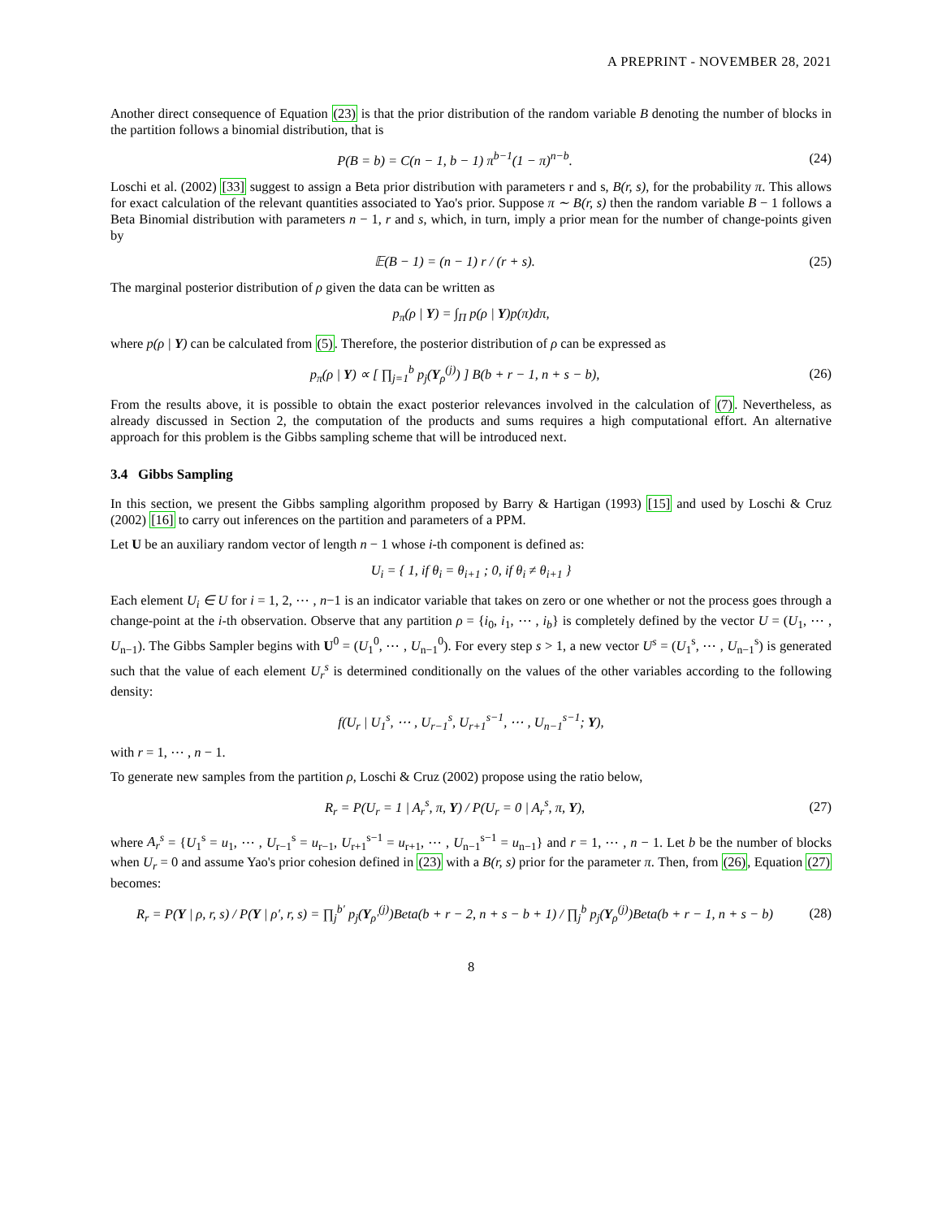A PREPRINT - NOVEMBER 28, 2021
Another direct consequence of Equation (23) is that the prior distribution of the random variable B denoting the number of blocks in the partition follows a binomial distribution, that is
P(B = b) = C(n − 1, b − 1) π<sup>b−1</sup>(1 − π)<sup>n−b</sup>.
(24)
Loschi et al. (2002) [33] suggest to assign a Beta prior distribution with parameters r and s, B(r, s), for the probability π. This allows for exact calculation of the relevant quantities associated to Yao's prior. Suppose π ∼ B(r, s) then the random variable B − 1 follows a Beta Binomial distribution with parameters n − 1, r and s, which, in turn, imply a prior mean for the number of change-points given by
𝔼(B − 1) = (n − 1) r / (r + s).
(25)
The marginal posterior distribution of ρ given the data can be written as
p<sub>π</sub>(ρ | Y) = ∫<sub>Π</sub> p(ρ | Y)p(π)dπ,
where p(ρ | Y) can be calculated from (5). Therefore, the posterior distribution of ρ can be expressed as
p<sub>π</sub>(ρ | Y) ∝ [ ∏<sub>j=1</sub><sup>b</sup> p<sub>j</sub>(Y<sub>ρ</sub><sup>(j)</sup>) ] B(b + r − 1, n + s − b),
(26)
From the results above, it is possible to obtain the exact posterior relevances involved in the calculation of (7). Nevertheless, as already discussed in Section 2, the computation of the products and sums requires a high computational effort. An alternative approach for this problem is the Gibbs sampling scheme that will be introduced next.
3.4 Gibbs Sampling
In this section, we present the Gibbs sampling algorithm proposed by Barry & Hartigan (1993) [15] and used by Loschi & Cruz (2002) [16] to carry out inferences on the partition and parameters of a PPM.
Let U be an auxiliary random vector of length n − 1 whose i-th component is defined as:
U<sub>i</sub> = { 1, if θ<sub>i</sub> = θ<sub>i+1</sub> ; 0, if θ<sub>i</sub> ≠ θ<sub>i+1</sub> }
Each element U<sub>i</sub> ∈ U for i = 1, 2, ⋯ , n−1 is an indicator variable that takes on zero or one whether or not the process goes through a change-point at the i-th observation. Observe that any partition ρ = {i<sub>0</sub>, i<sub>1</sub>, ⋯ , i<sub>b</sub>} is completely defined by the vector U = (U<sub>1</sub>, ⋯ , U<sub>n−1</sub>). The Gibbs Sampler begins with U<sup>0</sup> = (U<sub>1</sub><sup>0</sup>, ⋯ , U<sub>n−1</sub><sup>0</sup>). For every step s > 1, a new vector U<sup>s</sup> = (U<sub>1</sub><sup>s</sup>, ⋯ , U<sub>n−1</sub><sup>s</sup>) is generated such that the value of each element U<sub>r</sub><sup>s</sup> is determined conditionally on the values of the other variables according to the following density:
f(U<sub>r</sub> | U<sub>1</sub><sup>s</sup>, ⋯ , U<sub>r−1</sub><sup>s</sup>, U<sub>r+1</sub><sup>s−1</sup>, ⋯ , U<sub>n−1</sub><sup>s−1</sup>; Y),
with r = 1, ⋯ , n − 1.
To generate new samples from the partition ρ, Loschi & Cruz (2002) propose using the ratio below,
R<sub>r</sub> = P(U<sub>r</sub> = 1 | A<sub>r</sub><sup>s</sup>, π, Y) / P(U<sub>r</sub> = 0 | A<sub>r</sub><sup>s</sup>, π, Y),
(27)
where A<sub>r</sub><sup>s</sup> = {U<sub>1</sub><sup>s</sup> = u<sub>1</sub>, ⋯ , U<sub>r−1</sub><sup>s</sup> = u<sub>r−1</sub>, U<sub>r+1</sub><sup>s−1</sup> = u<sub>r+1</sub>, ⋯ , U<sub>n−1</sub><sup>s−1</sup> = u<sub>n−1</sub>} and r = 1, ⋯ , n − 1. Let b be the number of blocks when U<sub>r</sub> = 0 and assume Yao's prior cohesion defined in (23) with a B(r, s) prior for the parameter π. Then, from (26), Equation (27) becomes:
R<sub>r</sub> = P(Y | ρ, r, s) / P(Y | ρ′, r, s) = ∏<sub>j</sub><sup>b′</sup> p<sub>j</sub>(Y<sub>ρ′</sub><sup>(j)</sup>)Beta(b + r − 2, n + s − b + 1) / ∏<sub>j</sub><sup>b</sup> p<sub>j</sub>(Y<sub>ρ</sub><sup>(j)</sup>)Beta(b + r − 1, n + s − b)
(28)
8